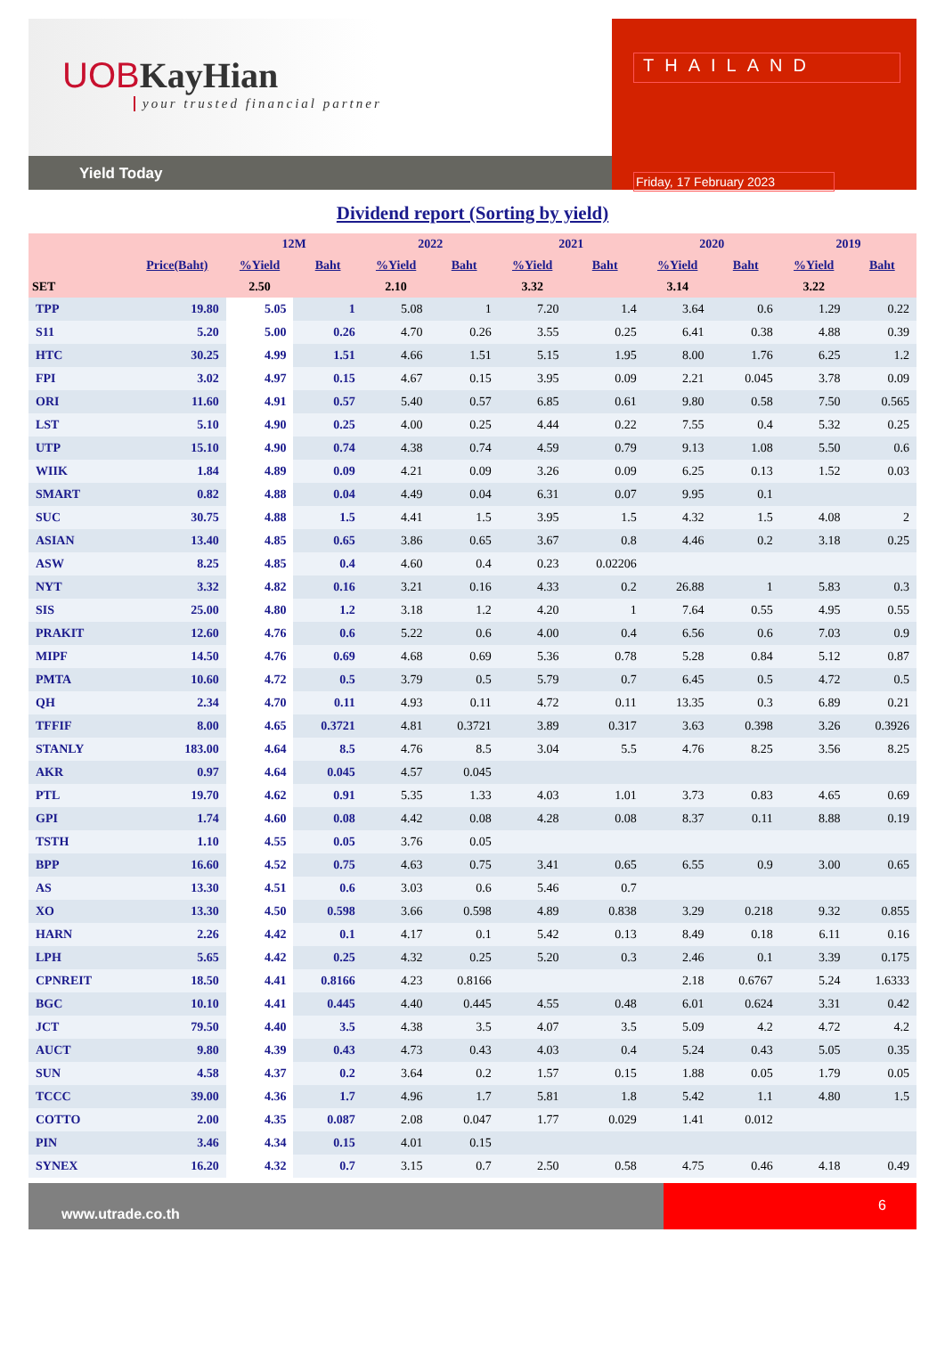UOBKayHian
your trusted financial partner
Yield Today
THAILAND
Friday, 17 February 2023
Dividend report (Sorting by yield)
| | | 12M | | 2022 | | 2021 | | 2020 | | 2019 | |
| --- | --- | --- | --- | --- | --- | --- | --- | --- | --- | --- | --- |
| | Price(Baht) | %Yield | Baht | %Yield | Baht | %Yield | Baht | %Yield | Baht | %Yield | Baht |
| SET | | 2.50 | | 2.10 | | 3.32 | | 3.14 | | 3.22 | |
| TPP | 19.80 | 5.05 | 1 | 5.08 | 1 | 7.20 | 1.4 | 3.64 | 0.6 | 1.29 | 0.22 |
| S11 | 5.20 | 5.00 | 0.26 | 4.70 | 0.26 | 3.55 | 0.25 | 6.41 | 0.38 | 4.88 | 0.39 |
| HTC | 30.25 | 4.99 | 1.51 | 4.66 | 1.51 | 5.15 | 1.95 | 8.00 | 1.76 | 6.25 | 1.2 |
| FPI | 3.02 | 4.97 | 0.15 | 4.67 | 0.15 | 3.95 | 0.09 | 2.21 | 0.045 | 3.78 | 0.09 |
| ORI | 11.60 | 4.91 | 0.57 | 5.40 | 0.57 | 6.85 | 0.61 | 9.80 | 0.58 | 7.50 | 0.565 |
| LST | 5.10 | 4.90 | 0.25 | 4.00 | 0.25 | 4.44 | 0.22 | 7.55 | 0.4 | 5.32 | 0.25 |
| UTP | 15.10 | 4.90 | 0.74 | 4.38 | 0.74 | 4.59 | 0.79 | 9.13 | 1.08 | 5.50 | 0.6 |
| WIIK | 1.84 | 4.89 | 0.09 | 4.21 | 0.09 | 3.26 | 0.09 | 6.25 | 0.13 | 1.52 | 0.03 |
| SMART | 0.82 | 4.88 | 0.04 | 4.49 | 0.04 | 6.31 | 0.07 | 9.95 | 0.1 | | |
| SUC | 30.75 | 4.88 | 1.5 | 4.41 | 1.5 | 3.95 | 1.5 | 4.32 | 1.5 | 4.08 | 2 |
| ASIAN | 13.40 | 4.85 | 0.65 | 3.86 | 0.65 | 3.67 | 0.8 | 4.46 | 0.2 | 3.18 | 0.25 |
| ASW | 8.25 | 4.85 | 0.4 | 4.60 | 0.4 | 0.23 | 0.02206 | | | | |
| NYT | 3.32 | 4.82 | 0.16 | 3.21 | 0.16 | 4.33 | 0.2 | 26.88 | 1 | 5.83 | 0.3 |
| SIS | 25.00 | 4.80 | 1.2 | 3.18 | 1.2 | 4.20 | 1 | 7.64 | 0.55 | 4.95 | 0.55 |
| PRAKIT | 12.60 | 4.76 | 0.6 | 5.22 | 0.6 | 4.00 | 0.4 | 6.56 | 0.6 | 7.03 | 0.9 |
| MIPF | 14.50 | 4.76 | 0.69 | 4.68 | 0.69 | 5.36 | 0.78 | 5.28 | 0.84 | 5.12 | 0.87 |
| PMTA | 10.60 | 4.72 | 0.5 | 3.79 | 0.5 | 5.79 | 0.7 | 6.45 | 0.5 | 4.72 | 0.5 |
| QH | 2.34 | 4.70 | 0.11 | 4.93 | 0.11 | 4.72 | 0.11 | 13.35 | 0.3 | 6.89 | 0.21 |
| TFFIF | 8.00 | 4.65 | 0.3721 | 4.81 | 0.3721 | 3.89 | 0.317 | 3.63 | 0.398 | 3.26 | 0.3926 |
| STANLY | 183.00 | 4.64 | 8.5 | 4.76 | 8.5 | 3.04 | 5.5 | 4.76 | 8.25 | 3.56 | 8.25 |
| AKR | 0.97 | 4.64 | 0.045 | 4.57 | 0.045 | | | | | | |
| PTL | 19.70 | 4.62 | 0.91 | 5.35 | 1.33 | 4.03 | 1.01 | 3.73 | 0.83 | 4.65 | 0.69 |
| GPI | 1.74 | 4.60 | 0.08 | 4.42 | 0.08 | 4.28 | 0.08 | 8.37 | 0.11 | 8.88 | 0.19 |
| TSTH | 1.10 | 4.55 | 0.05 | 3.76 | 0.05 | | | | | | |
| BPP | 16.60 | 4.52 | 0.75 | 4.63 | 0.75 | 3.41 | 0.65 | 6.55 | 0.9 | 3.00 | 0.65 |
| AS | 13.30 | 4.51 | 0.6 | 3.03 | 0.6 | 5.46 | 0.7 | | | | |
| XO | 13.30 | 4.50 | 0.598 | 3.66 | 0.598 | 4.89 | 0.838 | 3.29 | 0.218 | 9.32 | 0.855 |
| HARN | 2.26 | 4.42 | 0.1 | 4.17 | 0.1 | 5.42 | 0.13 | 8.49 | 0.18 | 6.11 | 0.16 |
| LPH | 5.65 | 4.42 | 0.25 | 4.32 | 0.25 | 5.20 | 0.3 | 2.46 | 0.1 | 3.39 | 0.175 |
| CPNREIT | 18.50 | 4.41 | 0.8166 | 4.23 | 0.8166 | | | 2.18 | 0.6767 | 5.24 | 1.6333 |
| BGC | 10.10 | 4.41 | 0.445 | 4.40 | 0.445 | 4.55 | 0.48 | 6.01 | 0.624 | 3.31 | 0.42 |
| JCT | 79.50 | 4.40 | 3.5 | 4.38 | 3.5 | 4.07 | 3.5 | 5.09 | 4.2 | 4.72 | 4.2 |
| AUCT | 9.80 | 4.39 | 0.43 | 4.73 | 0.43 | 4.03 | 0.4 | 5.24 | 0.43 | 5.05 | 0.35 |
| SUN | 4.58 | 4.37 | 0.2 | 3.64 | 0.2 | 1.57 | 0.15 | 1.88 | 0.05 | 1.79 | 0.05 |
| TCCC | 39.00 | 4.36 | 1.7 | 4.96 | 1.7 | 5.81 | 1.8 | 5.42 | 1.1 | 4.80 | 1.5 |
| COTTO | 2.00 | 4.35 | 0.087 | 2.08 | 0.047 | 1.77 | 0.029 | 1.41 | 0.012 | | |
| PIN | 3.46 | 4.34 | 0.15 | 4.01 | 0.15 | | | | | | |
| SYNEX | 16.20 | 4.32 | 0.7 | 3.15 | 0.7 | 2.50 | 0.58 | 4.75 | 0.46 | 4.18 | 0.49 |
www.utrade.co.th
6